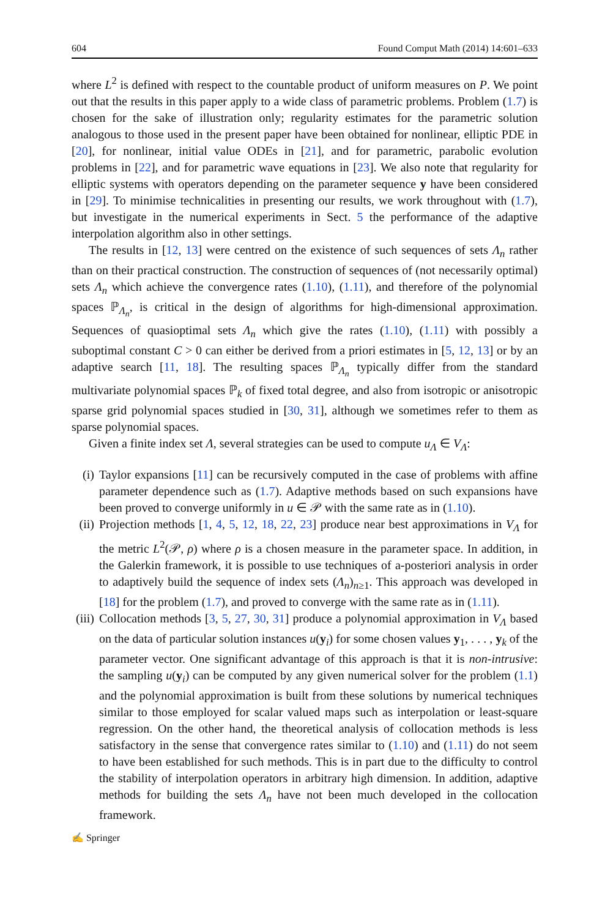604 Found Comput Math (2014) 14:601–633
where L<sup>2</sup> is defined with respect to the countable product of uniform measures on P. We point out that the results in this paper apply to a wide class of parametric problems. Problem (1.7) is chosen for the sake of illustration only; regularity estimates for the parametric solution analogous to those used in the present paper have been obtained for nonlinear, elliptic PDE in [20], for nonlinear, initial value ODEs in [21], and for parametric, parabolic evolution problems in [22], and for parametric wave equations in [23]. We also note that regularity for elliptic systems with operators depending on the parameter sequence y have been considered in [29]. To minimise technicalities in presenting our results, we work throughout with (1.7), but investigate in the numerical experiments in Sect. 5 the performance of the adaptive interpolation algorithm also in other settings.
The results in [12, 13] were centred on the existence of such sequences of sets Λ<sub>n</sub> rather than on their practical construction. The construction of sequences of (not necessarily optimal) sets Λ<sub>n</sub> which achieve the convergence rates (1.10), (1.11), and therefore of the polynomial spaces ℙ<sub>Λ<sub>n</sub></sub>, is critical in the design of algorithms for high-dimensional approximation. Sequences of quasioptimal sets Λ<sub>n</sub> which give the rates (1.10), (1.11) with possibly a suboptimal constant C > 0 can either be derived from a priori estimates in [5, 12, 13] or by an adaptive search [11, 18]. The resulting spaces ℙ<sub>Λ<sub>n</sub></sub> typically differ from the standard multivariate polynomial spaces ℙ<sub>k</sub> of fixed total degree, and also from isotropic or anisotropic sparse grid polynomial spaces studied in [30, 31], although we sometimes refer to them as sparse polynomial spaces.
Given a finite index set Λ, several strategies can be used to compute u<sub>Λ</sub> ∈ V<sub>Λ</sub>:
(i) Taylor expansions [11] can be recursively computed in the case of problems with affine parameter dependence such as (1.7). Adaptive methods based on such expansions have been proved to converge uniformly in u ∈ 𝒫 with the same rate as in (1.10).
(ii) Projection methods [1, 4, 5, 12, 18, 22, 23] produce near best approximations in V<sub>Λ</sub> for the metric L<sup>2</sup>(𝒫, ρ) where ρ is a chosen measure in the parameter space. In addition, in the Galerkin framework, it is possible to use techniques of a-posteriori analysis in order to adaptively build the sequence of index sets (Λ<sub>n</sub>)<sub>n≥1</sub>. This approach was developed in [18] for the problem (1.7), and proved to converge with the same rate as in (1.11).
(iii) Collocation methods [3, 5, 27, 30, 31] produce a polynomial approximation in V<sub>Λ</sub> based on the data of particular solution instances u(y<sub>i</sub>) for some chosen values y<sub>1</sub>, . . . , y<sub>k</sub> of the parameter vector. One significant advantage of this approach is that it is non-intrusive: the sampling u(y<sub>i</sub>) can be computed by any given numerical solver for the problem (1.1) and the polynomial approximation is built from these solutions by numerical techniques similar to those employed for scalar valued maps such as interpolation or least-square regression. On the other hand, the theoretical analysis of collocation methods is less satisfactory in the sense that convergence rates similar to (1.10) and (1.11) do not seem to have been established for such methods. This is in part due to the difficulty to control the stability of interpolation operators in arbitrary high dimension. In addition, adaptive methods for building the sets Λ<sub>n</sub> have not been much developed in the collocation framework.
✍ Springer